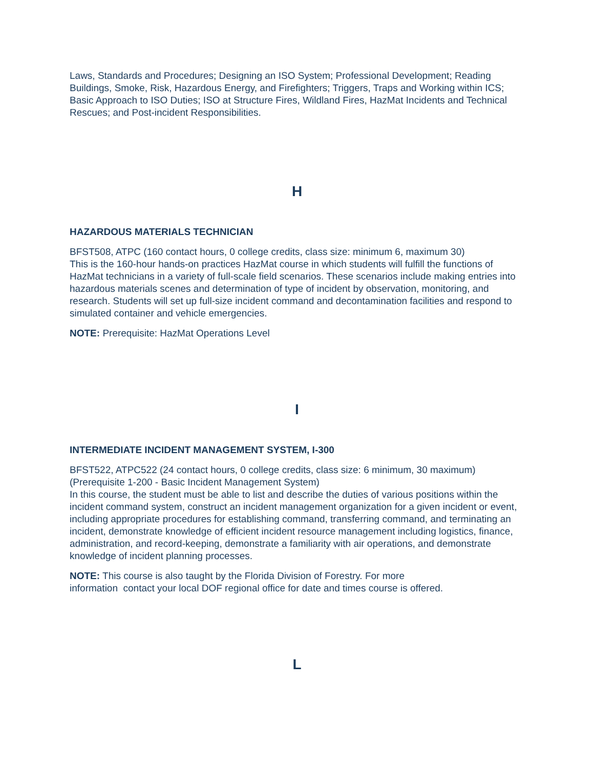Laws, Standards and Procedures; Designing an ISO System; Professional Development; Reading Buildings, Smoke, Risk, Hazardous Energy, and Firefighters; Triggers, Traps and Working within ICS; Basic Approach to ISO Duties; ISO at Structure Fires, Wildland Fires, HazMat Incidents and Technical Rescues; and Post-incident Responsibilities.
H
HAZARDOUS MATERIALS TECHNICIAN
BFST508, ATPC (160 contact hours, 0 college credits, class size: minimum 6, maximum 30)
This is the 160-hour hands-on practices HazMat course in which students will fulfill the functions of HazMat technicians in a variety of full-scale field scenarios. These scenarios include making entries into hazardous materials scenes and determination of type of incident by observation, monitoring, and research. Students will set up full-size incident command and decontamination facilities and respond to simulated container and vehicle emergencies.
NOTE: Prerequisite: HazMat Operations Level
I
INTERMEDIATE INCIDENT MANAGEMENT SYSTEM, I-300
BFST522, ATPC522 (24 contact hours, 0 college credits, class size: 6 minimum, 30 maximum) (Prerequisite 1-200 - Basic Incident Management System)
In this course, the student must be able to list and describe the duties of various positions within the incident command system, construct an incident management organization for a given incident or event, including appropriate procedures for establishing command, transferring command, and terminating an incident, demonstrate knowledge of efficient incident resource management including logistics, finance, administration, and record-keeping, demonstrate a familiarity with air operations, and demonstrate knowledge of incident planning processes.
NOTE: This course is also taught by the Florida Division of Forestry. For more
information contact your local DOF regional office for date and times course is offered.
L